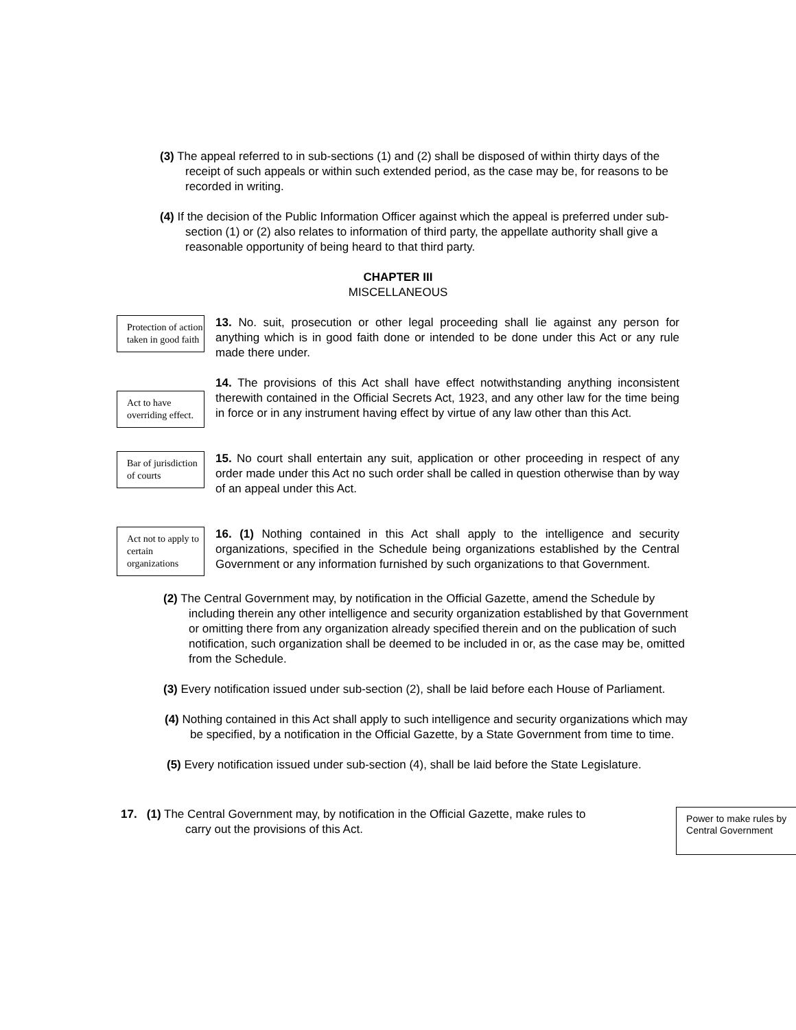(3) The appeal referred to in sub-sections (1) and (2) shall be disposed of within thirty days of the receipt of such appeals or within such extended period, as the case may be, for reasons to be recorded in writing.
(4) If the decision of the Public Information Officer against which the appeal is preferred under sub-section (1) or (2) also relates to information of third party, the appellate authority shall give a reasonable opportunity of being heard to that third party.
CHAPTER III
MISCELLANEOUS
Protection of action taken in good faith
13. No. suit, prosecution or other legal proceeding shall lie against any person for anything which is in good faith done or intended to be done under this Act or any rule made there under.
Act to have overriding effect.
14. The provisions of this Act shall have effect notwithstanding anything inconsistent therewith contained in the Official Secrets Act, 1923, and any other law for the time being in force or in any instrument having effect by virtue of any law other than this Act.
Bar of jurisdiction of courts
15. No court shall entertain any suit, application or other proceeding in respect of any order made under this Act no such order shall be called in question otherwise than by way of an appeal under this Act.
Act not to apply to certain organizations
16. (1) Nothing contained in this Act shall apply to the intelligence and security organizations, specified in the Schedule being organizations established by the Central Government or any information furnished by such organizations to that Government.
(2) The Central Government may, by notification in the Official Gazette, amend the Schedule by including therein any other intelligence and security organization established by that Government or omitting there from any organization already specified therein and on the publication of such notification, such organization shall be deemed to be included in or, as the case may be, omitted from the Schedule.
(3) Every notification issued under sub-section (2), shall be laid before each House of Parliament.
(4) Nothing contained in this Act shall apply to such intelligence and security organizations which may be specified, by a notification in the Official Gazette, by a State Government from time to time.
(5) Every notification issued under sub-section (4), shall be laid before the State Legislature.
17. (1) The Central Government may, by notification in the Official Gazette, make rules to carry out the provisions of this Act.
Power to make rules by Central Government